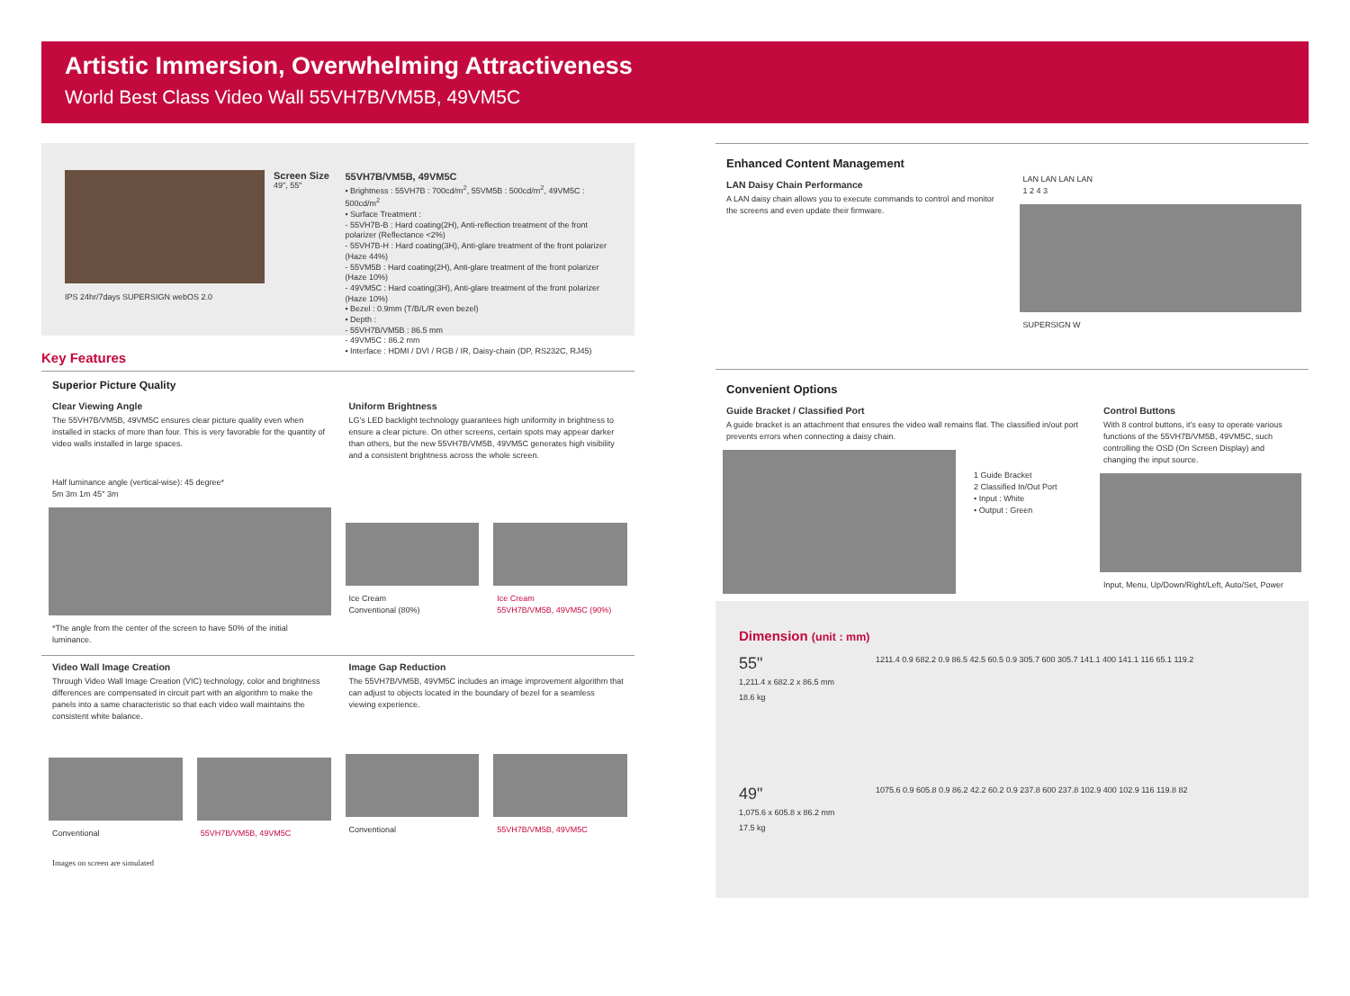Artistic Immersion, Overwhelming Attractiveness
World Best Class Video Wall 55VH7B/VM5B, 49VM5C
IPS 24hr/7days SUPERSIGN webOS 2.0
Screen Size
49", 55"
55VH7B/VM5B, 49VM5C
• Brightness : 55VH7B : 700cd/m<sup>2</sup>, 55VM5B : 500cd/m<sup>2</sup>, 49VM5C : 500cd/m<sup>2</sup>
• Surface Treatment :
- 55VH7B-B : Hard coating(2H), Anti-reflection treatment of the front polarizer (Reflectance <2%)
- 55VH7B-H : Hard coating(3H), Anti-glare treatment of the front polarizer (Haze 44%)
- 55VM5B : Hard coating(2H), Anti-glare treatment of the front polarizer (Haze 10%)
- 49VM5C : Hard coating(3H), Anti-glare treatment of the front polarizer (Haze 10%)
• Bezel : 0.9mm (T/B/L/R even bezel)
• Depth :
- 55VH7B/VM5B : 86.5 mm
- 49VM5C : 86.2 mm
• Interface : HDMI / DVI / RGB / IR, Daisy-chain (DP, RS232C, RJ45)
Key Features
Superior Picture Quality
Clear Viewing Angle
The 55VH7B/VM5B, 49VM5C ensures clear picture quality even when installed in stacks of more than four. This is very favorable for the quantity of video walls installed in large spaces.
Half luminance angle (vertical-wise): 45 degree*
5m 3m 1m 45° 3m
*The angle from the center of the screen to have 50% of the initial luminance.
Uniform Brightness
LG's LED backlight technology guarantees high uniformity in brightness to ensure a clear picture. On other screens, certain spots may appear darker than others, but the new 55VH7B/VM5B, 49VM5C generates high visibility and a consistent brightness across the whole screen.
Ice Cream
Conventional (80%)
Ice Cream
55VH7B/VM5B, 49VM5C (90%)
Video Wall Image Creation
Through Video Wall Image Creation (VIC) technology, color and brightness differences are compensated in circuit part with an algorithm to make the panels into a same characteristic so that each video wall maintains the consistent white balance.
Conventional 55VH7B/VM5B, 49VM5C
Image Gap Reduction
The 55VH7B/VM5B, 49VM5C includes an image improvement algorithm that can adjust to objects located in the boundary of bezel for a seamless viewing experience.
Conventional 55VH7B/VM5B, 49VM5C
Images on screen are simulated
Enhanced Content Management
LAN Daisy Chain Performance
A LAN daisy chain allows you to execute commands to control and monitor the screens and even update their firmware.
LAN LAN LAN LAN
1 2 4 3
SUPERSIGN W
Convenient Options
Guide Bracket / Classified Port
A guide bracket is an attachment that ensures the video wall remains flat. The classified in/out port prevents errors when connecting a daisy chain.
1 Guide Bracket
2 Classified In/Out Port
• Input : White
• Output : Green
Control Buttons
With 8 control buttons, it's easy to operate various functions of the 55VH7B/VM5B, 49VM5C, such controlling the OSD (On Screen Display) and changing the input source.
Input, Menu, Up/Down/Right/Left, Auto/Set, Power
Dimension (unit : mm)
55"
1,211.4 x 682.2 x 86.5 mm
18.6 kg
1211.4 0.9 682.2 0.9 86.5 42.5 60.5 0.9 305.7 600 305.7 141.1 400 141.1 116 65.1 119.2
49"
1,075.6 x 605.8 x 86.2 mm
17.5 kg
1075.6 0.9 605.8 0.9 86.2 42.2 60.2 0.9 237.8 600 237.8 102.9 400 102.9 116 119.8 82